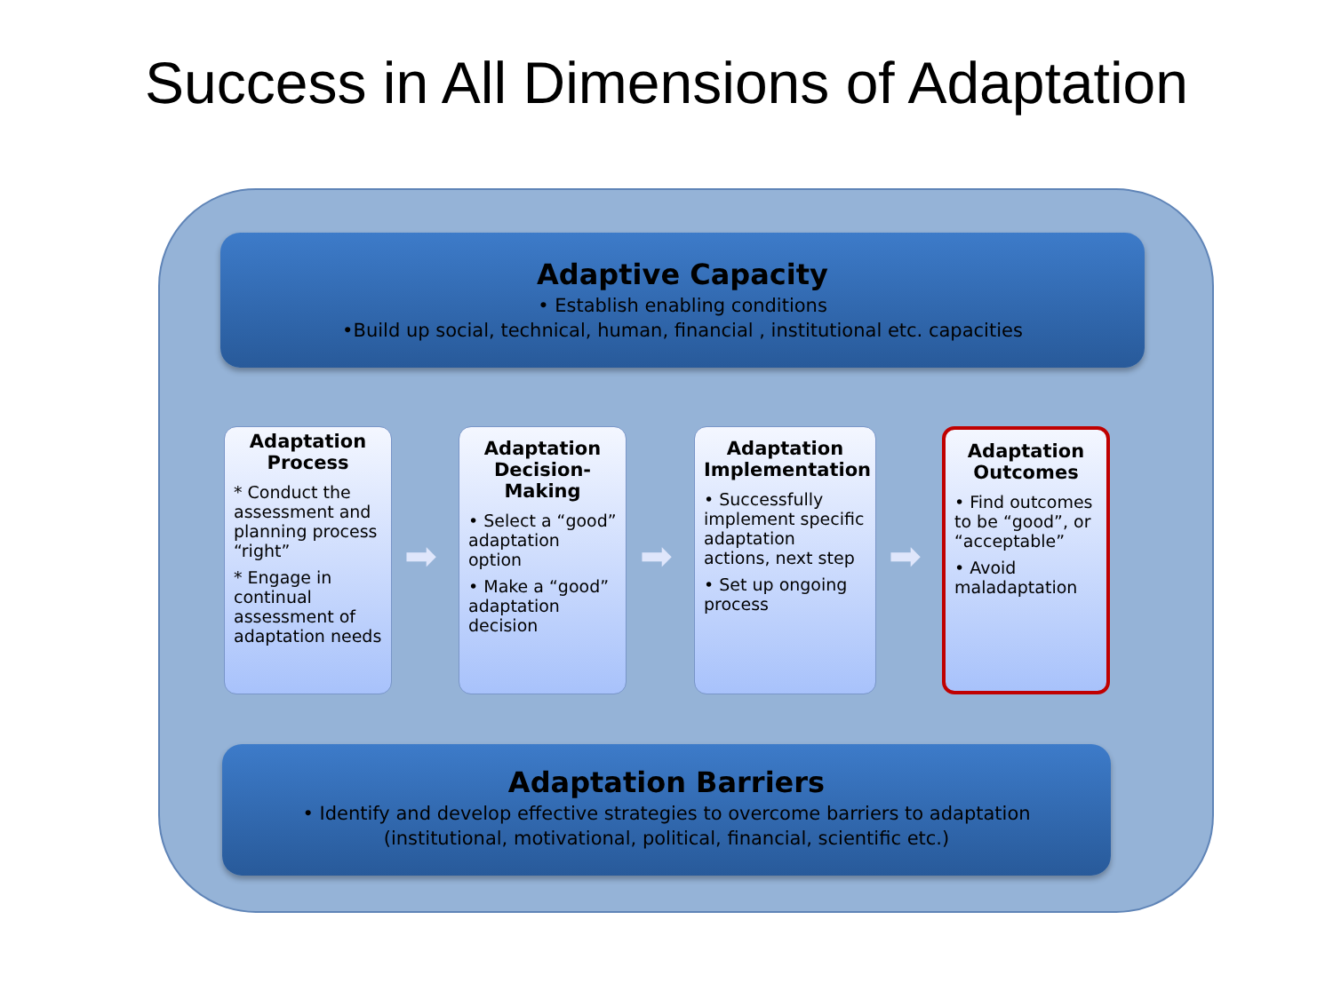Success in All Dimensions of Adaptation
Adaptive Capacity
• Establish enabling conditions
•Build up social, technical, human, financial , institutional etc. capacities
Adaptation Process
* Conduct the assessment and planning process “right”
* Engage in continual assessment of adaptation needs
Adaptation Decision-Making
• Select a “good” adaptation option
• Make a “good” adaptation decision
Adaptation Implementation
• Successfully implement specific adaptation actions, next step
• Set up ongoing process
Adaptation Outcomes
• Find outcomes to be “good”, or “acceptable”
• Avoid maladaptation
➡ ➡ ➡
Adaptation Barriers
• Identify and develop effective strategies to overcome barriers to adaptation
(institutional, motivational, political, financial, scientific etc.)